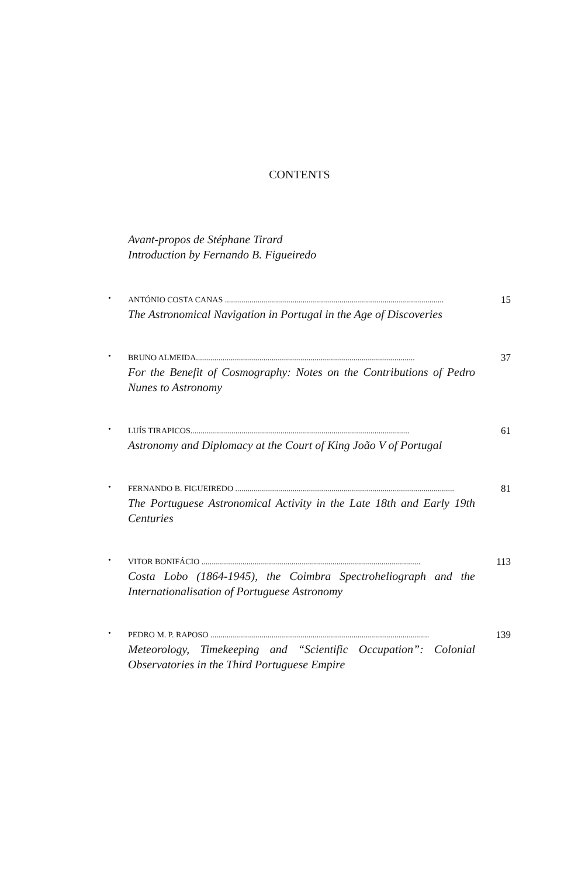CONTENTS
Avant-propos de Stéphane Tirard
Introduction by Fernando B. Figueiredo
•
ANTÓNIO COSTA CANAS ........................................................................................................... 15
The Astronomical Navigation in Portugal in the Age of Discoveries
•
BRUNO ALMEIDA........................................................................................................... 37
For the Benefit of Cosmography: Notes on the Contributions of Pedro Nunes to Astronomy
•
LUÍS TIRAPICOS........................................................................................................... 61
Astronomy and Diplomacy at the Court of King João V of Portugal
•
FERNANDO B. FIGUEIREDO ........................................................................................................... 81
The Portuguese Astronomical Activity in the Late 18th and Early 19th Centuries
•
VITOR BONIFÁCIO ........................................................................................................... 113
Costa Lobo (1864-1945), the Coimbra Spectroheliograph and the Internationalisation of Portuguese Astronomy
•
PEDRO M. P. RAPOSO ........................................................................................................... 139
Meteorology, Timekeeping and “Scientific Occupation”: Colonial Observatories in the Third Portuguese Empire